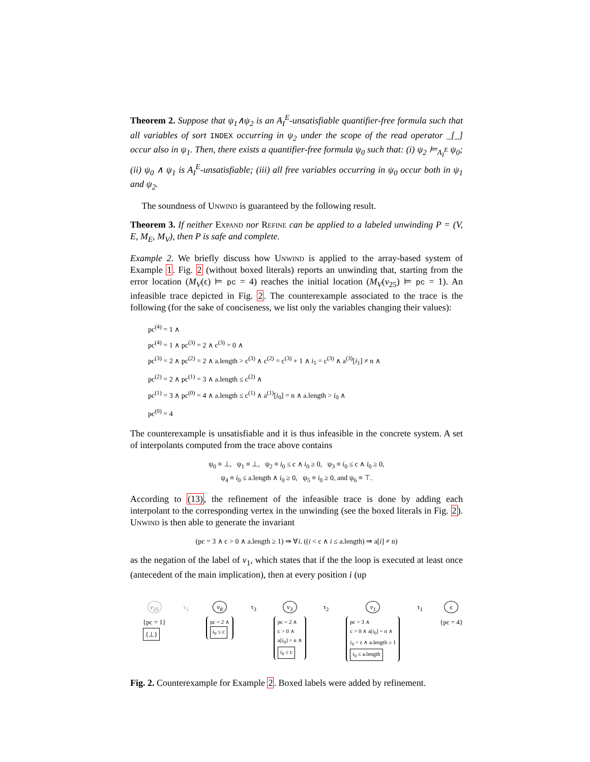Theorem 2. Suppose that ψ<sub>1</sub>∧ψ<sub>2</sub> is an A<sub>I</sub><sup>E</sup>-unsatisfiable quantifier-free formula such that all variables of sort INDEX occurring in ψ<sub>2</sub> under the scope of the read operator _[_] occur also in ψ<sub>1</sub>. Then, there exists a quantifier-free formula ψ<sub>0</sub> such that: (i) ψ<sub>2</sub> ⊨<sub>A<sub>I</sub><sup>E</sup></sub> ψ<sub>0</sub>; (ii) ψ<sub>0</sub> ∧ ψ<sub>1</sub> is A<sub>I</sub><sup>E</sup>-unsatisfiable; (iii) all free variables occurring in ψ<sub>0</sub> occur both in ψ<sub>1</sub> and ψ<sub>2</sub>.
The soundness of Unwind is guaranteed by the following result.
Theorem 3. If neither Expand nor Refine can be applied to a labeled unwinding P = (V, E, M<sub>E</sub>, M<sub>V</sub>), then P is safe and complete.
Example 2. We briefly discuss how Unwind is applied to the array-based system of Example 1. Fig. 2 (without boxed literals) reports an unwinding that, starting from the error location (M<sub>V</sub>(ϵ) ⊨ pc = 4) reaches the initial location (M<sub>V</sub>(v<sub>25</sub>) ⊨ pc = 1). An infeasible trace depicted in Fig. 2. The counterexample associated to the trace is the following (for the sake of conciseness, we list only the variables changing their values):
pc<sup>(4)</sup> = 1 ∧
pc<sup>(4)</sup> = 1 ∧ pc<sup>(3)</sup> = 2 ∧ c<sup>(3)</sup> = 0 ∧
pc<sup>(3)</sup> = 2 ∧ pc<sup>(2)</sup> = 2 ∧ a.length > c<sup>(3)</sup> ∧ c<sup>(2)</sup> = c<sup>(3)</sup> + 1 ∧ i<sub>1</sub> = c<sup>(3)</sup> ∧ a<sup>(3)</sup>[i<sub>1</sub>] ≠ n ∧
pc<sup>(2)</sup> = 2 ∧ pc<sup>(1)</sup> = 3 ∧ a.length ≤ c<sup>(2)</sup> ∧
pc<sup>(1)</sup> = 3 ∧ pc<sup>(0)</sup> = 4 ∧ a.length ≤ c<sup>(1)</sup> ∧ a<sup>(1)</sup>[i<sub>0</sub>] = n ∧ a.length > i<sub>0</sub> ∧
pc<sup>(0)</sup> = 4
The counterexample is unsatisfiable and it is thus infeasible in the concrete system. A set of interpolants computed from the trace above contains
ψ<sub>0</sub> ≡ ⊥, ψ<sub>1</sub> ≡ ⊥, ψ<sub>2</sub> ≡ i<sub>0</sub> ≤ c ∧ i<sub>0</sub> ≥ 0, ψ<sub>3</sub> ≡ i<sub>0</sub> ≤ c ∧ i<sub>0</sub> ≥ 0,
ψ<sub>4</sub> ≡ i<sub>0</sub> ≤ a.length ∧ i<sub>0</sub> ≥ 0, ψ<sub>5</sub> ≡ i<sub>0</sub> ≥ 0, and ψ<sub>6</sub> ≡ ⊤.
According to (13), the refinement of the infeasible trace is done by adding each interpolant to the corresponding vertex in the unwinding (see the boxed literals in Fig. 2). Unwind is then able to generate the invariant
(pc = 3 ∧ c > 0 ∧ a.length ≥ 1) ⇒ ∀i. ((i < c ∧ i ≤ a.length) ⇒ a[i] ≠ n)
as the negation of the label of v<sub>1</sub>, which states that if the the loop is executed at least once (antecedent of the main implication), then at every position i (up
v<sub>25</sub>
{pc = 1}
{⊥}
τ<sub>5</sub>
v<sub>8</sub>
pc = 2 ∧
i<sub>0</sub> ≤ c
τ<sub>3</sub>
v<sub>3</sub>
pc = 2 ∧
c > 0 ∧
a[i<sub>0</sub>] = n ∧
i<sub>0</sub> ≤ c
τ<sub>2</sub>
v<sub>1</sub>
pc = 3 ∧
c > 0 ∧ a[i<sub>0</sub>] = n ∧
i<sub>0</sub> < c ∧ a.length ≥ 1
i<sub>0</sub> ≤ a.length
τ<sub>1</sub>
ϵ
{pc = 4}
Fig. 2. Counterexample for Example 2. Boxed labels were added by refinement.